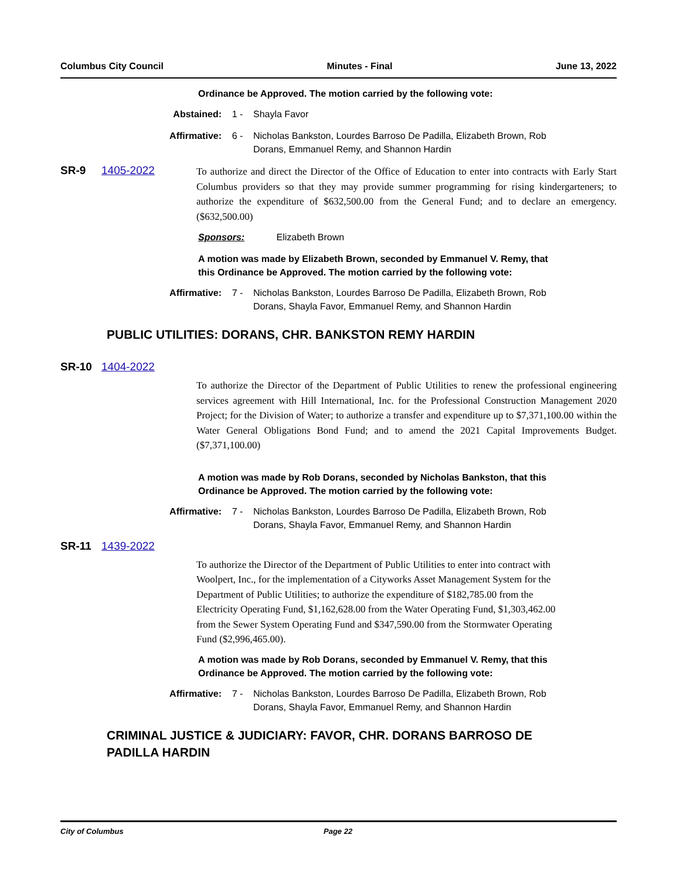Columbus City Council Minutes - Final June 13, 2022
Ordinance be Approved. The motion carried by the following vote:
Abstained: 1 - Shayla Favor
Affirmative: 6 - Nicholas Bankston, Lourdes Barroso De Padilla, Elizabeth Brown, Rob Dorans, Emmanuel Remy, and Shannon Hardin
SR-9 1405-2022 To authorize and direct the Director of the Office of Education to enter into contracts with Early Start Columbus providers so that they may provide summer programming for rising kindergarteners; to authorize the expenditure of $632,500.00 from the General Fund; and to declare an emergency. ($632,500.00)
Sponsors: Elizabeth Brown
A motion was made by Elizabeth Brown, seconded by Emmanuel V. Remy, that
this Ordinance be Approved. The motion carried by the following vote:
Affirmative: 7 - Nicholas Bankston, Lourdes Barroso De Padilla, Elizabeth Brown, Rob Dorans, Shayla Favor, Emmanuel Remy, and Shannon Hardin
PUBLIC UTILITIES: DORANS, CHR. BANKSTON REMY HARDIN
SR-10 1404-2022
To authorize the Director of the Department of Public Utilities to renew the professional engineering services agreement with Hill International, Inc. for the Professional Construction Management 2020 Project; for the Division of Water; to authorize a transfer and expenditure up to $7,371,100.00 within the Water General Obligations Bond Fund; and to amend the 2021 Capital Improvements Budget. ($7,371,100.00)
A motion was made by Rob Dorans, seconded by Nicholas Bankston, that this
Ordinance be Approved. The motion carried by the following vote:
Affirmative: 7 - Nicholas Bankston, Lourdes Barroso De Padilla, Elizabeth Brown, Rob Dorans, Shayla Favor, Emmanuel Remy, and Shannon Hardin
SR-11 1439-2022
To authorize the Director of the Department of Public Utilities to enter into contract with Woolpert, Inc., for the implementation of a Cityworks Asset Management System for the Department of Public Utilities; to authorize the expenditure of $182,785.00 from the Electricity Operating Fund, $1,162,628.00 from the Water Operating Fund, $1,303,462.00 from the Sewer System Operating Fund and $347,590.00 from the Stormwater Operating Fund ($2,996,465.00).
A motion was made by Rob Dorans, seconded by Emmanuel V. Remy, that this
Ordinance be Approved. The motion carried by the following vote:
Affirmative: 7 - Nicholas Bankston, Lourdes Barroso De Padilla, Elizabeth Brown, Rob Dorans, Shayla Favor, Emmanuel Remy, and Shannon Hardin
CRIMINAL JUSTICE & JUDICIARY: FAVOR, CHR. DORANS BARROSO DE
PADILLA HARDIN
City of Columbus Page 22